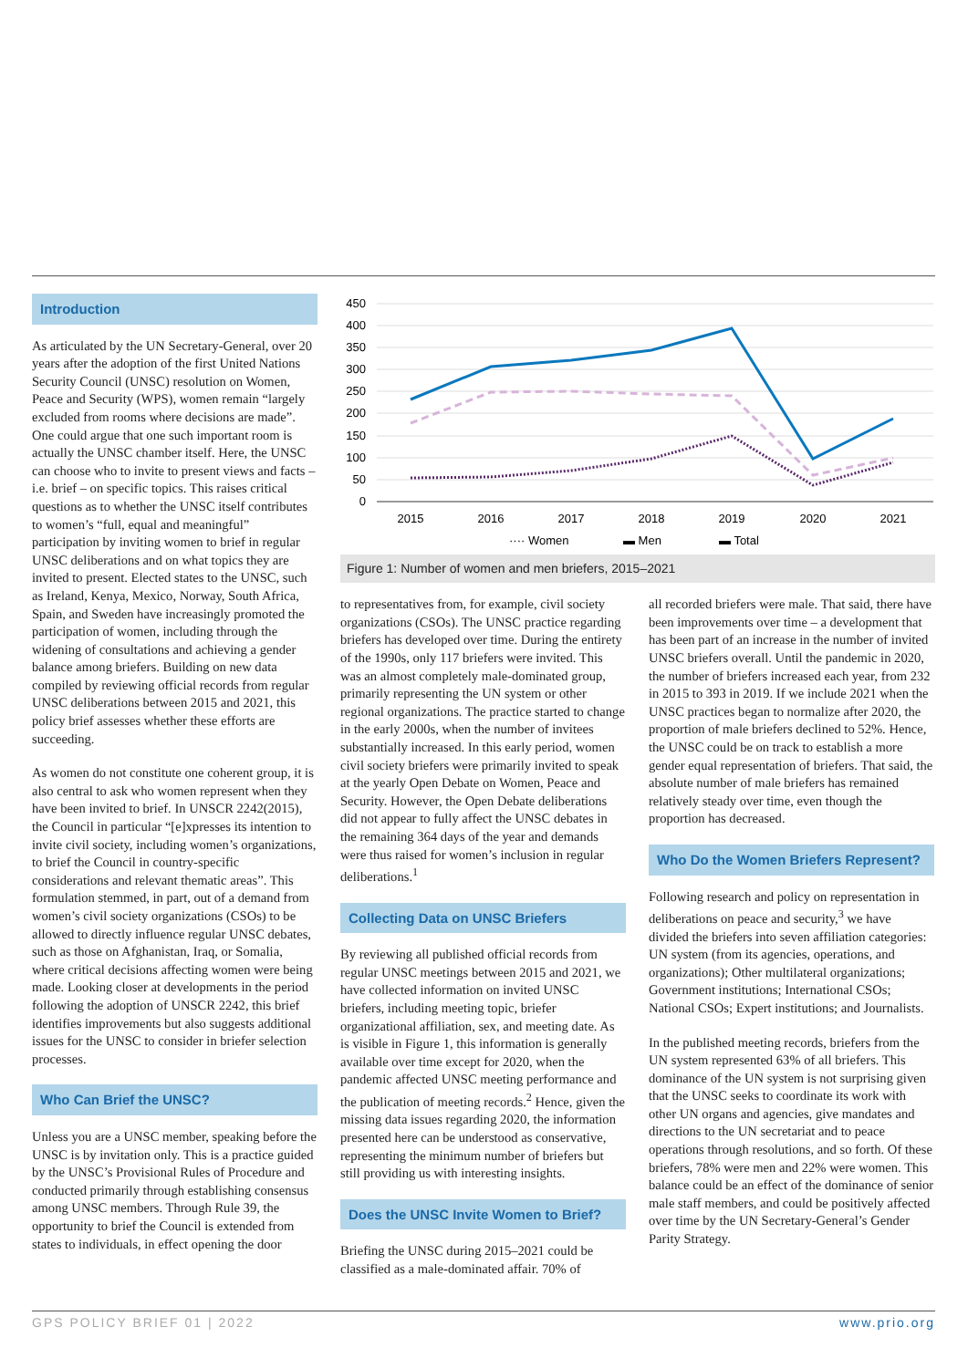Introduction
As articulated by the UN Secretary-General, over 20 years after the adoption of the first United Nations Security Council (UNSC) resolution on Women, Peace and Security (WPS), women remain “largely excluded from rooms where decisions are made”. One could argue that one such important room is actually the UNSC chamber itself. Here, the UNSC can choose who to invite to present views and facts – i.e. brief – on specific topics. This raises critical questions as to whether the UNSC itself contributes to women’s “full, equal and meaningful” participation by inviting women to brief in regular UNSC deliberations and on what topics they are invited to present. Elected states to the UNSC, such as Ireland, Kenya, Mexico, Norway, South Africa, Spain, and Sweden have increasingly promoted the participation of women, including through the widening of consultations and achieving a gender balance among briefers. Building on new data compiled by reviewing official records from regular UNSC deliberations between 2015 and 2021, this policy brief assesses whether these efforts are succeeding.
As women do not constitute one coherent group, it is also central to ask who women represent when they have been invited to brief. In UNSCR 2242(2015), the Council in particular “[e]xpresses its intention to invite civil society, including women’s organizations, to brief the Council in country-specific considerations and relevant thematic areas”. This formulation stemmed, in part, out of a demand from women’s civil society organizations (CSOs) to be allowed to directly influence regular UNSC debates, such as those on Afghanistan, Iraq, or Somalia, where critical decisions affecting women were being made. Looking closer at developments in the period following the adoption of UNSCR 2242, this brief identifies improvements but also suggests additional issues for the UNSC to consider in briefer selection processes.
Who Can Brief the UNSC?
Unless you are a UNSC member, speaking before the UNSC is by invitation only. This is a practice guided by the UNSC’s Provisional Rules of Procedure and conducted primarily through establishing consensus among UNSC members. Through Rule 39, the opportunity to brief the Council is extended from states to individuals, in effect opening the door
450
400
350
300
250
200
150
100
50
0
2015
2016
2017
2018
2019
2020
2021
···· Women
▬ Men
▬ Total
Figure 1: Number of women and men briefers, 2015–2021
to representatives from, for example, civil society organizations (CSOs). The UNSC practice regarding briefers has developed over time. During the entirety of the 1990s, only 117 briefers were invited. This was an almost completely male-dominated group, primarily representing the UN system or other regional organizations. The practice started to change in the early 2000s, when the number of invitees substantially increased. In this early period, women civil society briefers were primarily invited to speak at the yearly Open Debate on Women, Peace and Security. However, the Open Debate deliberations did not appear to fully affect the UNSC debates in the remaining 364 days of the year and demands were thus raised for women’s inclusion in regular deliberations.<sup>1</sup>
Collecting Data on UNSC Briefers
By reviewing all published official records from regular UNSC meetings between 2015 and 2021, we have collected information on invited UNSC briefers, including meeting topic, briefer organizational affiliation, sex, and meeting date. As is visible in Figure 1, this information is generally available over time except for 2020, when the pandemic affected UNSC meeting performance and the publication of meeting records.<sup>2</sup> Hence, given the missing data issues regarding 2020, the information presented here can be understood as conservative, representing the minimum number of briefers but still providing us with interesting insights.
Does the UNSC Invite Women to Brief?
Briefing the UNSC during 2015–2021 could be classified as a male-dominated affair. 70% of
all recorded briefers were male. That said, there have been improvements over time – a development that has been part of an increase in the number of invited UNSC briefers overall. Until the pandemic in 2020, the number of briefers increased each year, from 232 in 2015 to 393 in 2019. If we include 2021 when the UNSC practices began to normalize after 2020, the proportion of male briefers declined to 52%. Hence, the UNSC could be on track to establish a more gender equal representation of briefers. That said, the absolute number of male briefers has remained relatively steady over time, even though the proportion has decreased.
Who Do the Women Briefers Represent?
Following research and policy on representation in deliberations on peace and security,<sup>3</sup> we have divided the briefers into seven affiliation categories: UN system (from its agencies, operations, and organizations); Other multilateral organizations; Government institutions; International CSOs; National CSOs; Expert institutions; and Journalists.
In the published meeting records, briefers from the UN system represented 63% of all briefers. This dominance of the UN system is not surprising given that the UNSC seeks to coordinate its work with other UN organs and agencies, give mandates and directions to the UN secretariat and to peace operations through resolutions, and so forth. Of these briefers, 78% were men and 22% were women. This balance could be an effect of the dominance of senior male staff members, and could be positively affected over time by the UN Secretary-General’s Gender Parity Strategy.
GPS POLICY BRIEF 01 | 2022 www.prio.org